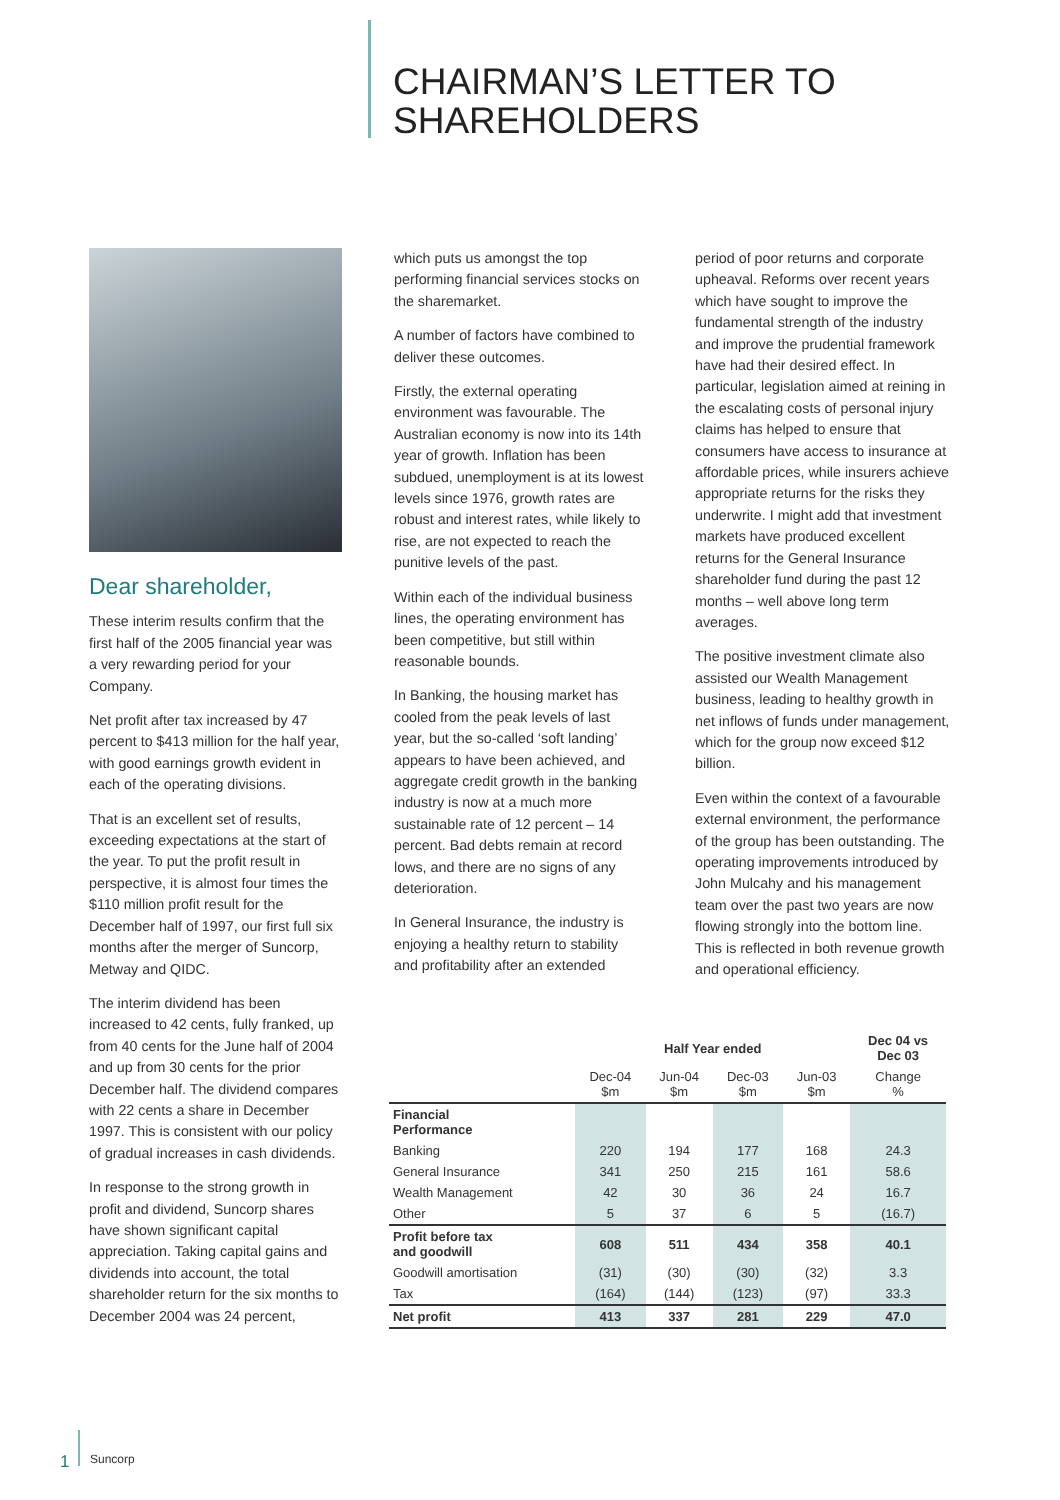CHAIRMAN’S LETTER TO
SHAREHOLDERS
Dear shareholder,
These interim results confirm that the first half of the 2005 financial year was a very rewarding period for your Company.
Net profit after tax increased by 47 percent to $413 million for the half year, with good earnings growth evident in each of the operating divisions.
That is an excellent set of results, exceeding expectations at the start of the year. To put the profit result in perspective, it is almost four times the $110 million profit result for the December half of 1997, our first full six months after the merger of Suncorp, Metway and QIDC.
The interim dividend has been increased to 42 cents, fully franked, up from 40 cents for the June half of 2004 and up from 30 cents for the prior December half. The dividend compares with 22 cents a share in December 1997. This is consistent with our policy of gradual increases in cash dividends.
In response to the strong growth in profit and dividend, Suncorp shares have shown significant capital appreciation. Taking capital gains and dividends into account, the total shareholder return for the six months to December 2004 was 24 percent,
which puts us amongst the top performing financial services stocks on the sharemarket.
A number of factors have combined to deliver these outcomes.
Firstly, the external operating environment was favourable. The Australian economy is now into its 14th year of growth. Inflation has been subdued, unemployment is at its lowest levels since 1976, growth rates are robust and interest rates, while likely to rise, are not expected to reach the punitive levels of the past.
Within each of the individual business lines, the operating environment has been competitive, but still within reasonable bounds.
In Banking, the housing market has cooled from the peak levels of last year, but the so-called ‘soft landing’ appears to have been achieved, and aggregate credit growth in the banking industry is now at a much more sustainable rate of 12 percent – 14 percent. Bad debts remain at record lows, and there are no signs of any deterioration.
In General Insurance, the industry is enjoying a healthy return to stability and profitability after an extended
period of poor returns and corporate upheaval. Reforms over recent years which have sought to improve the fundamental strength of the industry and improve the prudential framework have had their desired effect. In particular, legislation aimed at reining in the escalating costs of personal injury claims has helped to ensure that consumers have access to insurance at affordable prices, while insurers achieve appropriate returns for the risks they underwrite. I might add that investment markets have produced excellent returns for the General Insurance shareholder fund during the past 12 months – well above long term averages.
The positive investment climate also assisted our Wealth Management business, leading to healthy growth in net inflows of funds under management, which for the group now exceed $12 billion.
Even within the context of a favourable external environment, the performance of the group has been outstanding. The operating improvements introduced by John Mulcahy and his management team over the past two years are now flowing strongly into the bottom line. This is reflected in both revenue growth and operational efficiency.
| | Half Year ended | | | | Dec 04 vs Dec 03 |
| --- | --- | --- | --- | --- | --- |
| | Dec-04 $m | Jun-04 $m | Dec-03 $m | Jun-03 $m | Change % |
| Financial Performance | | | | | |
| Banking | 220 | 194 | 177 | 168 | 24.3 |
| General Insurance | 341 | 250 | 215 | 161 | 58.6 |
| Wealth Management | 42 | 30 | 36 | 24 | 16.7 |
| Other | 5 | 37 | 6 | 5 | (16.7) |
| Profit before tax and goodwill | 608 | 511 | 434 | 358 | 40.1 |
| Goodwill amortisation | (31) | (30) | (30) | (32) | 3.3 |
| Tax | (164) | (144) | (123) | (97) | 33.3 |
| Net profit | 413 | 337 | 281 | 229 | 47.0 |
1
Suncorp